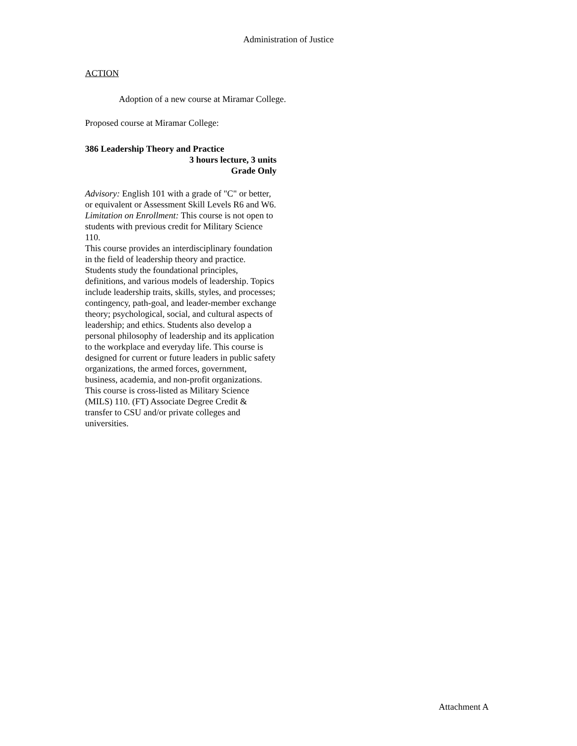Administration of Justice
ACTION
Adoption of a new course at Miramar College.
Proposed course at Miramar College:
386 Leadership Theory and Practice
3 hours lecture, 3 units
Grade Only
Advisory: English 101 with a grade of "C" or better, or equivalent or Assessment Skill Levels R6 and W6.
Limitation on Enrollment: This course is not open to students with previous credit for Military Science 110.
This course provides an interdisciplinary foundation in the field of leadership theory and practice. Students study the foundational principles, definitions, and various models of leadership. Topics include leadership traits, skills, styles, and processes; contingency, path-goal, and leader-member exchange theory; psychological, social, and cultural aspects of leadership; and ethics. Students also develop a personal philosophy of leadership and its application to the workplace and everyday life. This course is designed for current or future leaders in public safety organizations, the armed forces, government, business, academia, and non-profit organizations. This course is cross-listed as Military Science (MILS) 110. (FT) Associate Degree Credit & transfer to CSU and/or private colleges and universities.
Attachment A